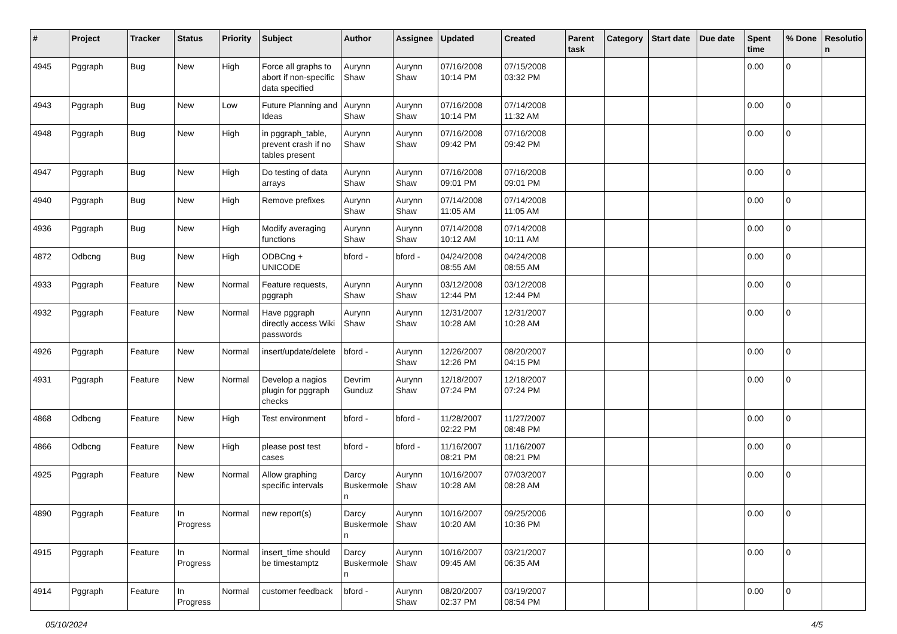| # | Project | Tracker | Status | Priority | Subject | Author | Assignee | Updated | Created | Parent task | Category | Start date | Due date | Spent time | % Done | Resolutio n |
| --- | --- | --- | --- | --- | --- | --- | --- | --- | --- | --- | --- | --- | --- | --- | --- | --- |
| 4945 | Pggraph | Bug | New | High | Force all graphs to abort if non-specific data specified | Aurynn Shaw | Aurynn Shaw | 07/16/2008 10:14 PM | 07/15/2008 03:32 PM | | | | | 0.00 | 0 | |
| 4943 | Pggraph | Bug | New | Low | Future Planning and Ideas | Aurynn Shaw | Aurynn Shaw | 07/16/2008 10:14 PM | 07/14/2008 11:32 AM | | | | | 0.00 | 0 | |
| 4948 | Pggraph | Bug | New | High | in pggraph_table, prevent crash if no tables present | Aurynn Shaw | Aurynn Shaw | 07/16/2008 09:42 PM | 07/16/2008 09:42 PM | | | | | 0.00 | 0 | |
| 4947 | Pggraph | Bug | New | High | Do testing of data arrays | Aurynn Shaw | Aurynn Shaw | 07/16/2008 09:01 PM | 07/16/2008 09:01 PM | | | | | 0.00 | 0 | |
| 4940 | Pggraph | Bug | New | High | Remove prefixes | Aurynn Shaw | Aurynn Shaw | 07/14/2008 11:05 AM | 07/14/2008 11:05 AM | | | | | 0.00 | 0 | |
| 4936 | Pggraph | Bug | New | High | Modify averaging functions | Aurynn Shaw | Aurynn Shaw | 07/14/2008 10:12 AM | 07/14/2008 10:11 AM | | | | | 0.00 | 0 | |
| 4872 | Odbcng | Bug | New | High | ODBCng + UNICODE | bford - | bford - | 04/24/2008 08:55 AM | 04/24/2008 08:55 AM | | | | | 0.00 | 0 | |
| 4933 | Pggraph | Feature | New | Normal | Feature requests, pggraph | Aurynn Shaw | Aurynn Shaw | 03/12/2008 12:44 PM | 03/12/2008 12:44 PM | | | | | 0.00 | 0 | |
| 4932 | Pggraph | Feature | New | Normal | Have pggraph directly access Wiki passwords | Aurynn Shaw | Aurynn Shaw | 12/31/2007 10:28 AM | 12/31/2007 10:28 AM | | | | | 0.00 | 0 | |
| 4926 | Pggraph | Feature | New | Normal | insert/update/delete | bford - | Aurynn Shaw | 12/26/2007 12:26 PM | 08/20/2007 04:15 PM | | | | | 0.00 | 0 | |
| 4931 | Pggraph | Feature | New | Normal | Develop a nagios plugin for pggraph checks | Devrim Gunduz | Aurynn Shaw | 12/18/2007 07:24 PM | 12/18/2007 07:24 PM | | | | | 0.00 | 0 | |
| 4868 | Odbcng | Feature | New | High | Test environment | bford - | bford - | 11/28/2007 02:22 PM | 11/27/2007 08:48 PM | | | | | 0.00 | 0 | |
| 4866 | Odbcng | Feature | New | High | please post test cases | bford - | bford - | 11/16/2007 08:21 PM | 11/16/2007 08:21 PM | | | | | 0.00 | 0 | |
| 4925 | Pggraph | Feature | New | Normal | Allow graphing specific intervals | Darcy Buskermole n | Aurynn Shaw | 10/16/2007 10:28 AM | 07/03/2007 08:28 AM | | | | | 0.00 | 0 | |
| 4890 | Pggraph | Feature | In Progress | Normal | new report(s) | Darcy Buskermole n | Aurynn Shaw | 10/16/2007 10:20 AM | 09/25/2006 10:36 PM | | | | | 0.00 | 0 | |
| 4915 | Pggraph | Feature | In Progress | Normal | insert_time should be timestamptz | Darcy Buskermole n | Aurynn Shaw | 10/16/2007 09:45 AM | 03/21/2007 06:35 AM | | | | | 0.00 | 0 | |
| 4914 | Pggraph | Feature | In Progress | Normal | customer feedback | bford - | Aurynn Shaw | 08/20/2007 02:37 PM | 03/19/2007 08:54 PM | | | | | 0.00 | 0 | |
05/10/2024 4/5